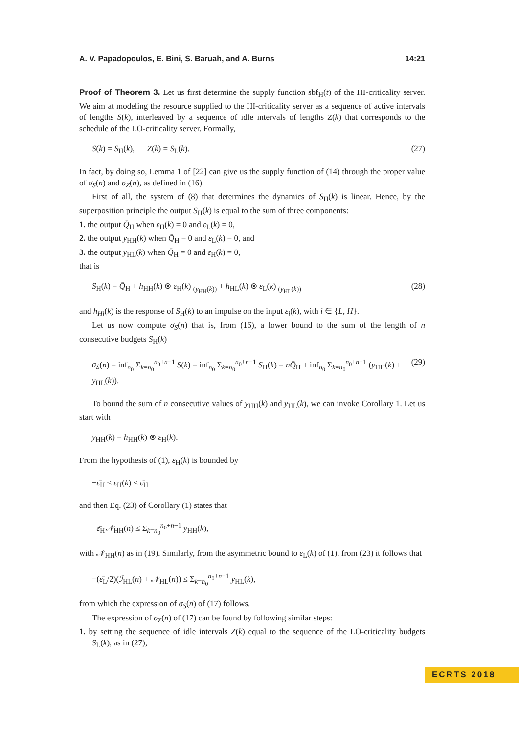A. V. Papadopoulos, E. Bini, S. Baruah, and A. Burns 14:21
Proof of Theorem 3. Let us first determine the supply function sbf<sub>H</sub>(t) of the HI-criticality server. We aim at modeling the resource supplied to the HI-criticality server as a sequence of active intervals of lengths S(k), interleaved by a sequence of idle intervals of lengths Z(k) that corresponds to the schedule of the LO-criticality server. Formally,
S(k) = S<sub>H</sub>(k), Z(k) = S<sub>L</sub>(k). (27)
In fact, by doing so, Lemma 1 of [22] can give us the supply function of (14) through the proper value of σ<sub>S</sub>(n) and σ<sub>Z</sub>(n), as defined in (16).
First of all, the system of (8) that determines the dynamics of S<sub>H</sub>(k) is linear. Hence, by the superposition principle the output S<sub>H</sub>(k) is equal to the sum of three components:
1. the output Q̄<sub>H</sub> when ε<sub>H</sub>(k) = 0 and ε<sub>L</sub>(k) = 0,
2. the output y<sub>HH</sub>(k) when Q̄<sub>H</sub> = 0 and ε<sub>L</sub>(k) = 0, and
3. the output y<sub>HL</sub>(k) when Q̄<sub>H</sub> = 0 and ε<sub>H</sub>(k) = 0,
that is
S<sub>H</sub>(k) = Q̄<sub>H</sub> + h<sub>HH</sub>(k) ⊗ ε<sub>H</sub>(k) <sub>(y<sub>HH</sub>(k))</sub> + h<sub>HL</sub>(k) ⊗ ε<sub>L</sub>(k) <sub>(y<sub>HL</sub>(k))</sub> (28)
and h<sub>Hi</sub>(k) is the response of S<sub>H</sub>(k) to an impulse on the input ε<sub>i</sub>(k), with i ∈ {L, H}.
Let us now compute σ<sub>S</sub>(n) that is, from (16), a lower bound to the sum of the length of n consecutive budgets S<sub>H</sub>(k)
σ<sub>S</sub>(n) = inf<sub>n<sub>0</sub></sub> Σ<sub>k=n<sub>0</sub></sub><sup>n<sub>0</sub>+n−1</sup> S(k) = inf<sub>n<sub>0</sub></sub> Σ<sub>k=n<sub>0</sub></sub><sup>n<sub>0</sub>+n−1</sup> S<sub>H</sub>(k) = nQ̄<sub>H</sub> + inf<sub>n<sub>0</sub></sub> Σ<sub>k=n<sub>0</sub></sub><sup>n<sub>0</sub>+n−1</sup> (y<sub>HH</sub>(k) + y<sub>HL</sub>(k)). (29)
To bound the sum of n consecutive values of y<sub>HH</sub>(k) and y<sub>HL</sub>(k), we can invoke Corollary 1. Let us start with
y<sub>HH</sub>(k) = h<sub>HH</sub>(k) ⊗ ε<sub>H</sub>(k).
From the hypothesis of (1), ε<sub>H</sub>(k) is bounded by
−ε̄<sub>H</sub> ≤ ε<sub>H</sub>(k) ≤ ε̄<sub>H</sub>
and then Eq. (23) of Corollary (1) states that
−ε̄<sub>H</sub>𝒩<sub>HH</sub>(n) ≤ Σ<sub>k=n<sub>0</sub></sub><sup>n<sub>0</sub>+n−1</sup> y<sub>HH</sub>(k),
with 𝒩<sub>HH</sub>(n) as in (19). Similarly, from the asymmetric bound to ε<sub>L</sub>(k) of (1), from (23) it follows that
−(ε̄<sub>L</sub>/2)(ℐ<sub>HL</sub>(n) + 𝒩<sub>HL</sub>(n)) ≤ Σ<sub>k=n<sub>0</sub></sub><sup>n<sub>0</sub>+n−1</sup> y<sub>HL</sub>(k),
from which the expression of σ<sub>S</sub>(n) of (17) follows.
The expression of σ<sub>Z</sub>(n) of (17) can be found by following similar steps:
1. by setting the sequence of idle intervals Z(k) equal to the sequence of the LO-criticality budgets S<sub>L</sub>(k), as in (27);
ECRTS 2018